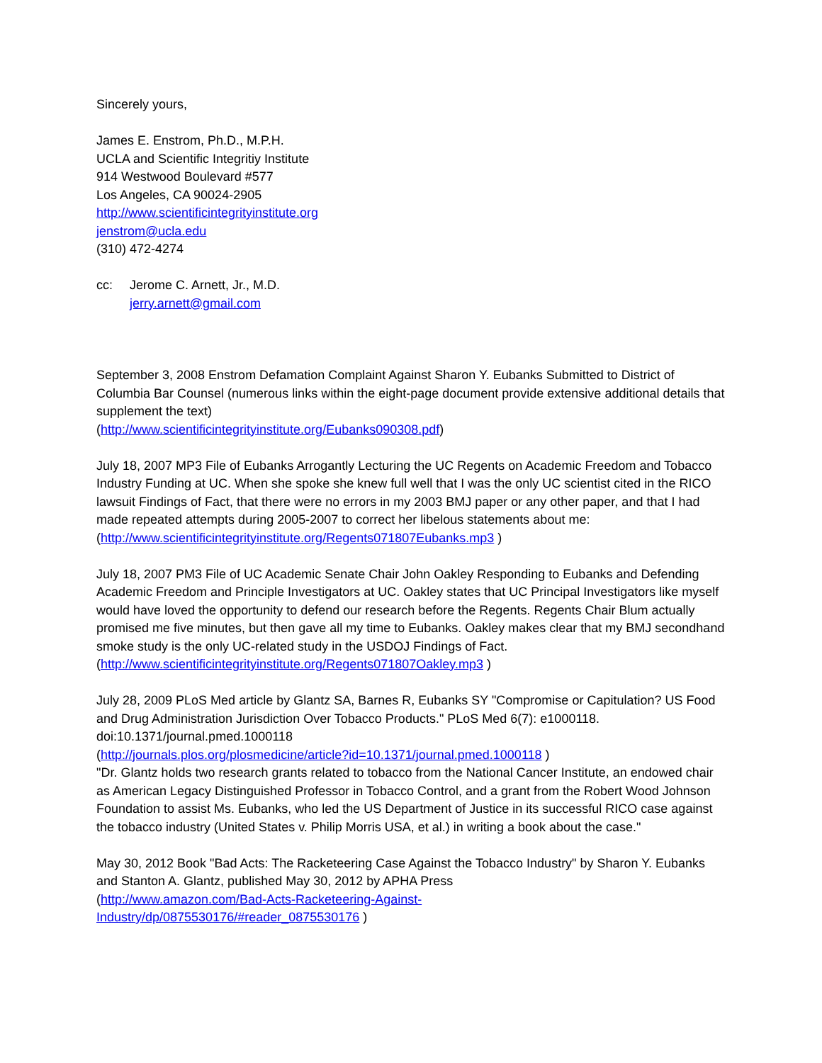Sincerely yours,
James E. Enstrom, Ph.D., M.P.H.
UCLA and Scientific Integritiy Institute
914 Westwood Boulevard #577
Los Angeles, CA 90024-2905
http://www.scientificintegrityinstitute.org
jenstrom@ucla.edu
(310) 472-4274
cc: Jerome C. Arnett, Jr., M.D.
jerry.arnett@gmail.com
September 3, 2008 Enstrom Defamation Complaint Against Sharon Y. Eubanks Submitted to District of Columbia Bar Counsel (numerous links within the eight-page document provide extensive additional details that supplement the text)
(http://www.scientificintegrityinstitute.org/Eubanks090308.pdf)
July 18, 2007 MP3 File of Eubanks Arrogantly Lecturing the UC Regents on Academic Freedom and Tobacco Industry Funding at UC. When she spoke she knew full well that I was the only UC scientist cited in the RICO lawsuit Findings of Fact, that there were no errors in my 2003 BMJ paper or any other paper, and that I had made repeated attempts during 2005-2007 to correct her libelous statements about me:
(http://www.scientificintegrityinstitute.org/Regents071807Eubanks.mp3 )
July 18, 2007 PM3 File of UC Academic Senate Chair John Oakley Responding to Eubanks and Defending Academic Freedom and Principle Investigators at UC. Oakley states that UC Principal Investigators like myself would have loved the opportunity to defend our research before the Regents. Regents Chair Blum actually promised me five minutes, but then gave all my time to Eubanks. Oakley makes clear that my BMJ secondhand smoke study is the only UC-related study in the USDOJ Findings of Fact.
(http://www.scientificintegrityinstitute.org/Regents071807Oakley.mp3 )
July 28, 2009 PLoS Med article by Glantz SA, Barnes R, Eubanks SY "Compromise or Capitulation? US Food and Drug Administration Jurisdiction Over Tobacco Products." PLoS Med 6(7): e1000118. doi:10.1371/journal.pmed.1000118
(http://journals.plos.org/plosmedicine/article?id=10.1371/journal.pmed.1000118 )
"Dr. Glantz holds two research grants related to tobacco from the National Cancer Institute, an endowed chair as American Legacy Distinguished Professor in Tobacco Control, and a grant from the Robert Wood Johnson Foundation to assist Ms. Eubanks, who led the US Department of Justice in its successful RICO case against the tobacco industry (United States v. Philip Morris USA, et al.) in writing a book about the case."
May 30, 2012 Book "Bad Acts: The Racketeering Case Against the Tobacco Industry" by Sharon Y. Eubanks and Stanton A. Glantz, published May 30, 2012 by APHA Press
(http://www.amazon.com/Bad-Acts-Racketeering-Against-
Industry/dp/0875530176/#reader_0875530176 )